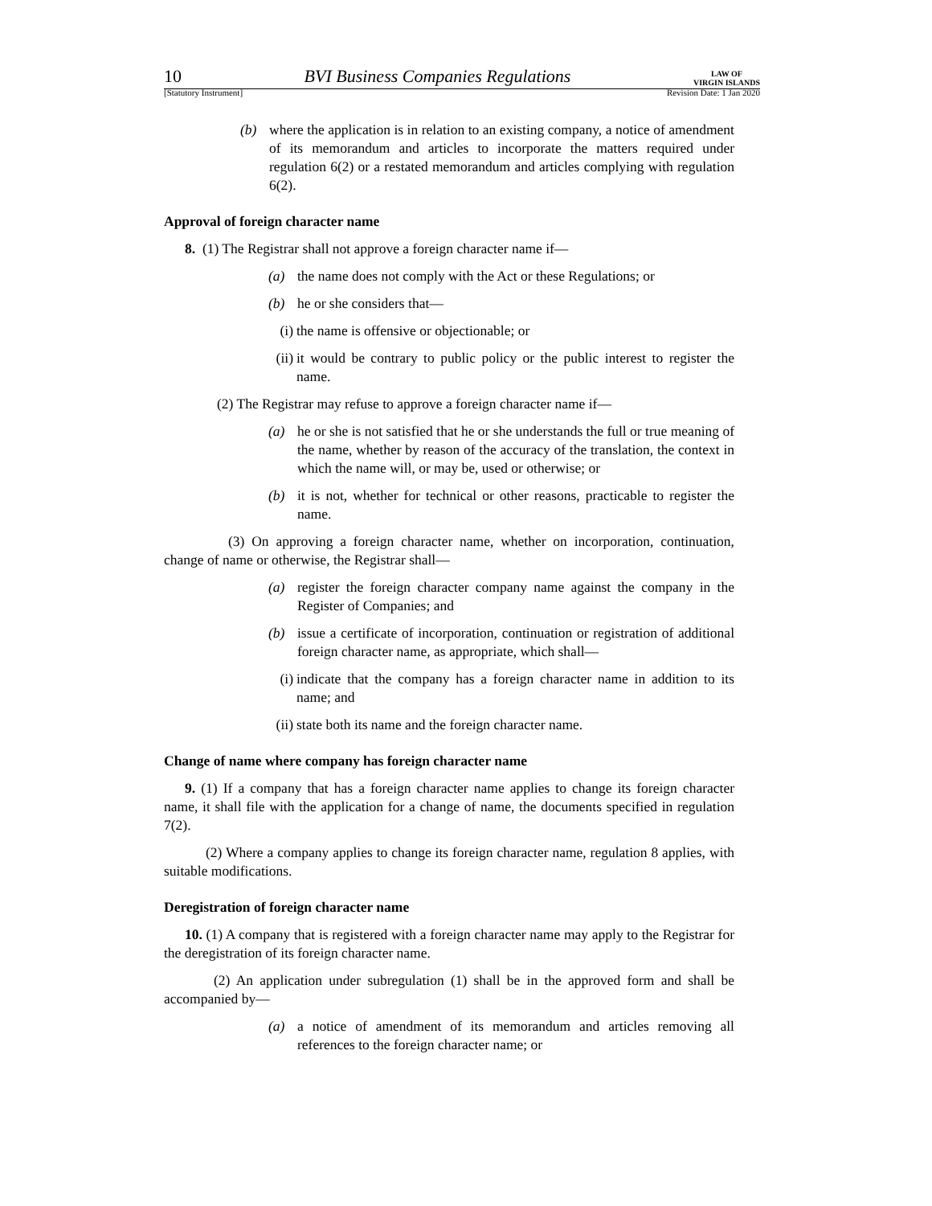10 BVI Business Companies Regulations LAW OF
VIRGIN ISLANDS
[Statutory Instrument] Revision Date: 1 Jan 2020
(b) where the application is in relation to an existing company, a notice of amendment of its memorandum and articles to incorporate the matters required under regulation 6(2) or a restated memorandum and articles complying with regulation 6(2).
Approval of foreign character name
8. (1) The Registrar shall not approve a foreign character name if—
(a) the name does not comply with the Act or these Regulations; or
(b) he or she considers that—
(i) the name is offensive or objectionable; or
(ii) it would be contrary to public policy or the public interest to register the name.
(2) The Registrar may refuse to approve a foreign character name if—
(a) he or she is not satisfied that he or she understands the full or true meaning of the name, whether by reason of the accuracy of the translation, the context in which the name will, or may be, used or otherwise; or
(b) it is not, whether for technical or other reasons, practicable to register the name.
(3) On approving a foreign character name, whether on incorporation, continuation, change of name or otherwise, the Registrar shall—
(a) register the foreign character company name against the company in the Register of Companies; and
(b) issue a certificate of incorporation, continuation or registration of additional foreign character name, as appropriate, which shall—
(i) indicate that the company has a foreign character name in addition to its name; and
(ii) state both its name and the foreign character name.
Change of name where company has foreign character name
9. (1) If a company that has a foreign character name applies to change its foreign character name, it shall file with the application for a change of name, the documents specified in regulation 7(2).
(2) Where a company applies to change its foreign character name, regulation 8 applies, with suitable modifications.
Deregistration of foreign character name
10. (1) A company that is registered with a foreign character name may apply to the Registrar for the deregistration of its foreign character name.
(2) An application under subregulation (1) shall be in the approved form and shall be accompanied by—
(a) a notice of amendment of its memorandum and articles removing all references to the foreign character name; or